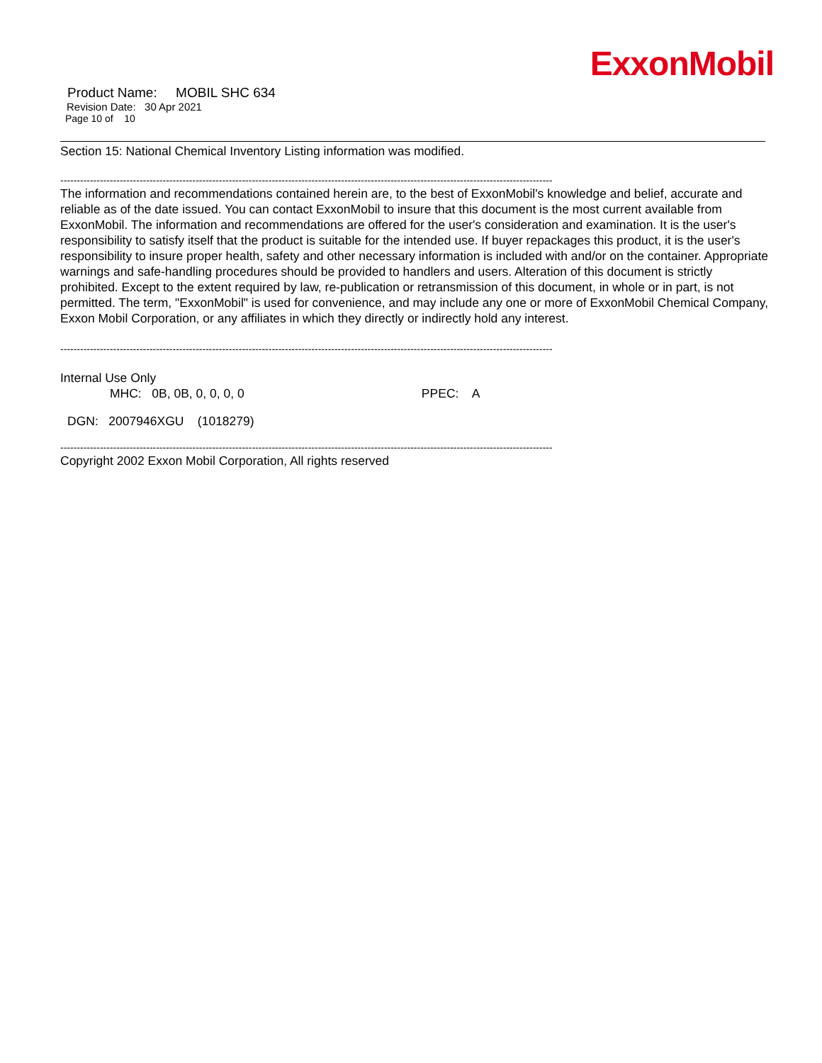ExxonMobil
Product Name: MOBIL SHC 634
Revision Date: 30 Apr 2021
Page 10 of 10
Section 15: National Chemical Inventory Listing information was modified.
-----------------------------------------------------------------------------------------------------------------------------------------------------
The information and recommendations contained herein are, to the best of ExxonMobil's knowledge and belief, accurate and reliable as of the date issued. You can contact ExxonMobil to insure that this document is the most current available from ExxonMobil. The information and recommendations are offered for the user's consideration and examination. It is the user's responsibility to satisfy itself that the product is suitable for the intended use. If buyer repackages this product, it is the user's responsibility to insure proper health, safety and other necessary information is included with and/or on the container. Appropriate warnings and safe-handling procedures should be provided to handlers and users. Alteration of this document is strictly prohibited. Except to the extent required by law, re-publication or retransmission of this document, in whole or in part, is not permitted. The term, "ExxonMobil" is used for convenience, and may include any one or more of ExxonMobil Chemical Company, Exxon Mobil Corporation, or any affiliates in which they directly or indirectly hold any interest.
-----------------------------------------------------------------------------------------------------------------------------------------------------
Internal Use Only
MHC: 0B, 0B, 0, 0, 0, 0 PPEC: A
DGN: 2007946XGU (1018279)
-----------------------------------------------------------------------------------------------------------------------------------------------------
Copyright 2002 Exxon Mobil Corporation, All rights reserved